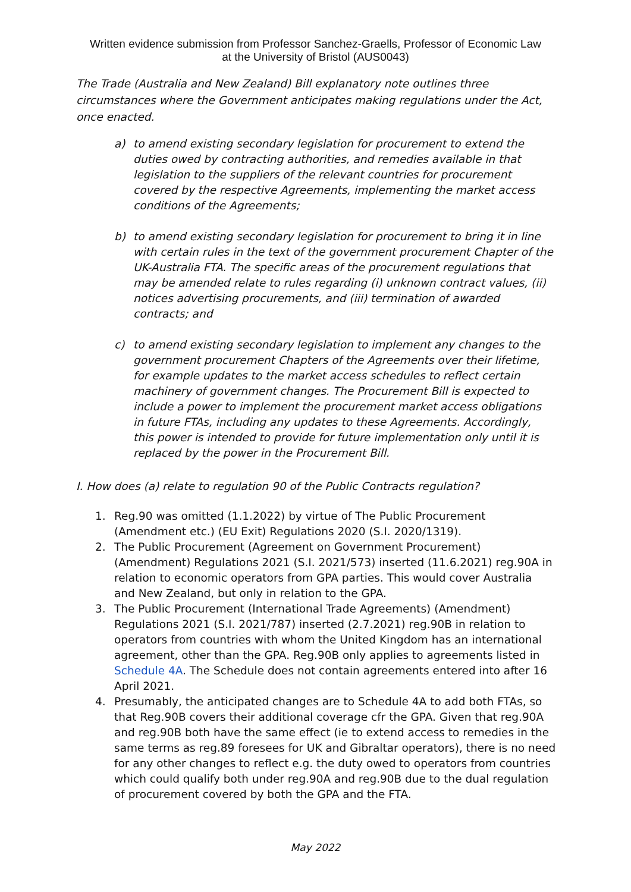Written evidence submission from Professor Sanchez-Graells, Professor of Economic Law at the University of Bristol (AUS0043)
The Trade (Australia and New Zealand) Bill explanatory note outlines three circumstances where the Government anticipates making regulations under the Act, once enacted.
a) to amend existing secondary legislation for procurement to extend the duties owed by contracting authorities, and remedies available in that legislation to the suppliers of the relevant countries for procurement covered by the respective Agreements, implementing the market access conditions of the Agreements;
b) to amend existing secondary legislation for procurement to bring it in line with certain rules in the text of the government procurement Chapter of the UK-Australia FTA. The specific areas of the procurement regulations that may be amended relate to rules regarding (i) unknown contract values, (ii) notices advertising procurements, and (iii) termination of awarded contracts; and
c) to amend existing secondary legislation to implement any changes to the government procurement Chapters of the Agreements over their lifetime, for example updates to the market access schedules to reflect certain machinery of government changes. The Procurement Bill is expected to include a power to implement the procurement market access obligations in future FTAs, including any updates to these Agreements. Accordingly, this power is intended to provide for future implementation only until it is replaced by the power in the Procurement Bill.
I. How does (a) relate to regulation 90 of the Public Contracts regulation?
1. Reg.90 was omitted (1.1.2022) by virtue of The Public Procurement (Amendment etc.) (EU Exit) Regulations 2020 (S.I. 2020/1319).
2. The Public Procurement (Agreement on Government Procurement) (Amendment) Regulations 2021 (S.I. 2021/573) inserted (11.6.2021) reg.90A in relation to economic operators from GPA parties. This would cover Australia and New Zealand, but only in relation to the GPA.
3. The Public Procurement (International Trade Agreements) (Amendment) Regulations 2021 (S.I. 2021/787) inserted (2.7.2021) reg.90B in relation to operators from countries with whom the United Kingdom has an international agreement, other than the GPA. Reg.90B only applies to agreements listed in Schedule 4A. The Schedule does not contain agreements entered into after 16 April 2021.
4. Presumably, the anticipated changes are to Schedule 4A to add both FTAs, so that Reg.90B covers their additional coverage cfr the GPA. Given that reg.90A and reg.90B both have the same effect (ie to extend access to remedies in the same terms as reg.89 foresees for UK and Gibraltar operators), there is no need for any other changes to reflect e.g. the duty owed to operators from countries which could qualify both under reg.90A and reg.90B due to the dual regulation of procurement covered by both the GPA and the FTA.
May 2022